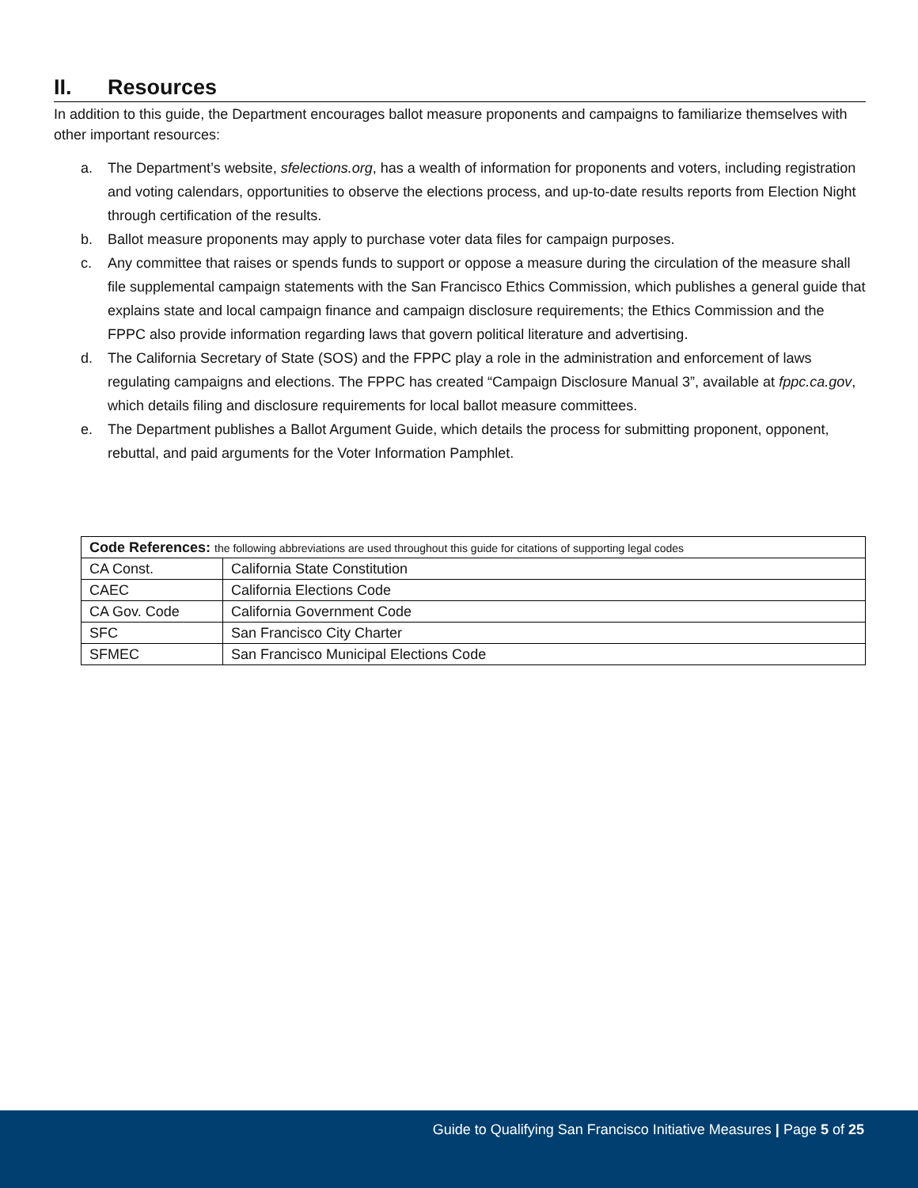II. Resources
In addition to this guide, the Department encourages ballot measure proponents and campaigns to familiarize themselves with other important resources:
a. The Department’s website, sfelections.org, has a wealth of information for proponents and voters, including registration and voting calendars, opportunities to observe the elections process, and up-to-date results reports from Election Night through certification of the results.
b. Ballot measure proponents may apply to purchase voter data files for campaign purposes.
c. Any committee that raises or spends funds to support or oppose a measure during the circulation of the measure shall file supplemental campaign statements with the San Francisco Ethics Commission, which publishes a general guide that explains state and local campaign finance and campaign disclosure requirements; the Ethics Commission and the FPPC also provide information regarding laws that govern political literature and advertising.
d. The California Secretary of State (SOS) and the FPPC play a role in the administration and enforcement of laws regulating campaigns and elections. The FPPC has created “Campaign Disclosure Manual 3”, available at fppc.ca.gov, which details filing and disclosure requirements for local ballot measure committees.
e. The Department publishes a Ballot Argument Guide, which details the process for submitting proponent, opponent, rebuttal, and paid arguments for the Voter Information Pamphlet.
| Code References: the following abbreviations are used throughout this guide for citations of supporting legal codes | |
| CA Const. | California State Constitution |
| CAEC | California Elections Code |
| CA Gov. Code | California Government Code |
| SFC | San Francisco City Charter |
| SFMEC | San Francisco Municipal Elections Code |
Guide to Qualifying San Francisco Initiative Measures | Page 5 of 25